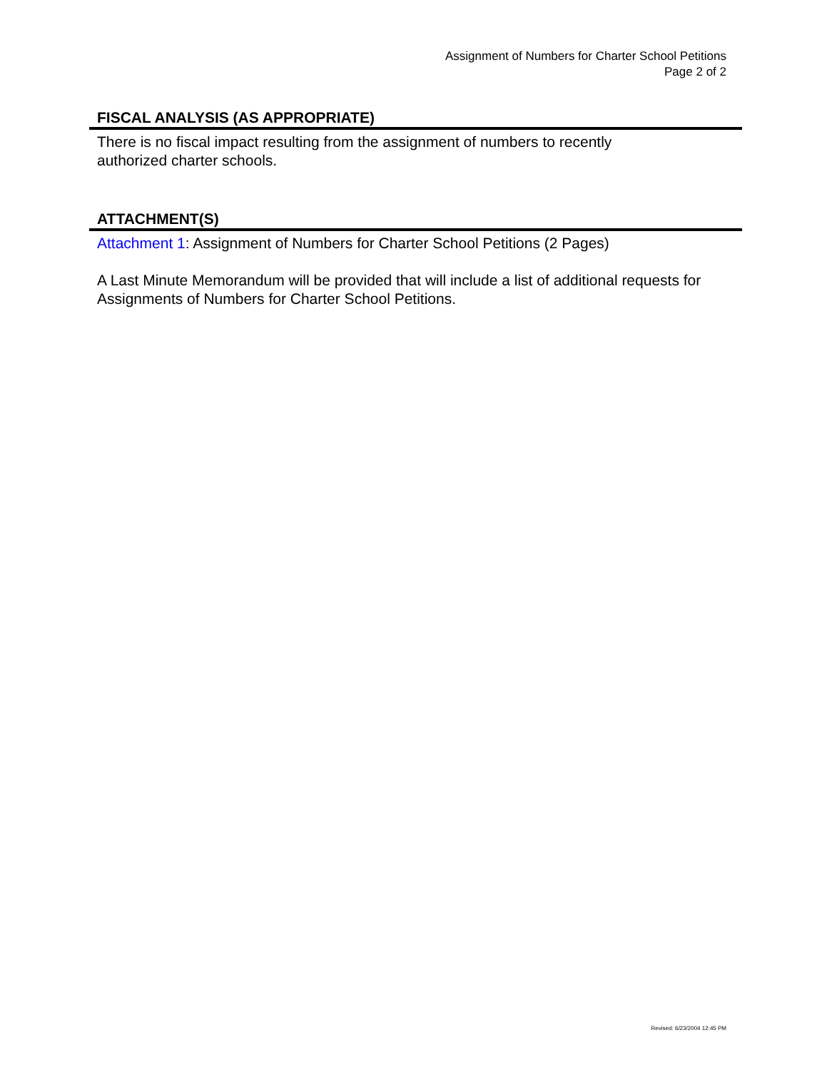Assignment of Numbers for Charter School Petitions
Page 2 of 2
FISCAL ANALYSIS (AS APPROPRIATE)
There is no fiscal impact resulting from the assignment of numbers to recently
authorized charter schools.
ATTACHMENT(S)
Attachment 1: Assignment of Numbers for Charter School Petitions (2 Pages)
A Last Minute Memorandum will be provided that will include a list of additional requests for Assignments of Numbers for Charter School Petitions.
Revised: 6/23/2004 12:45 PM